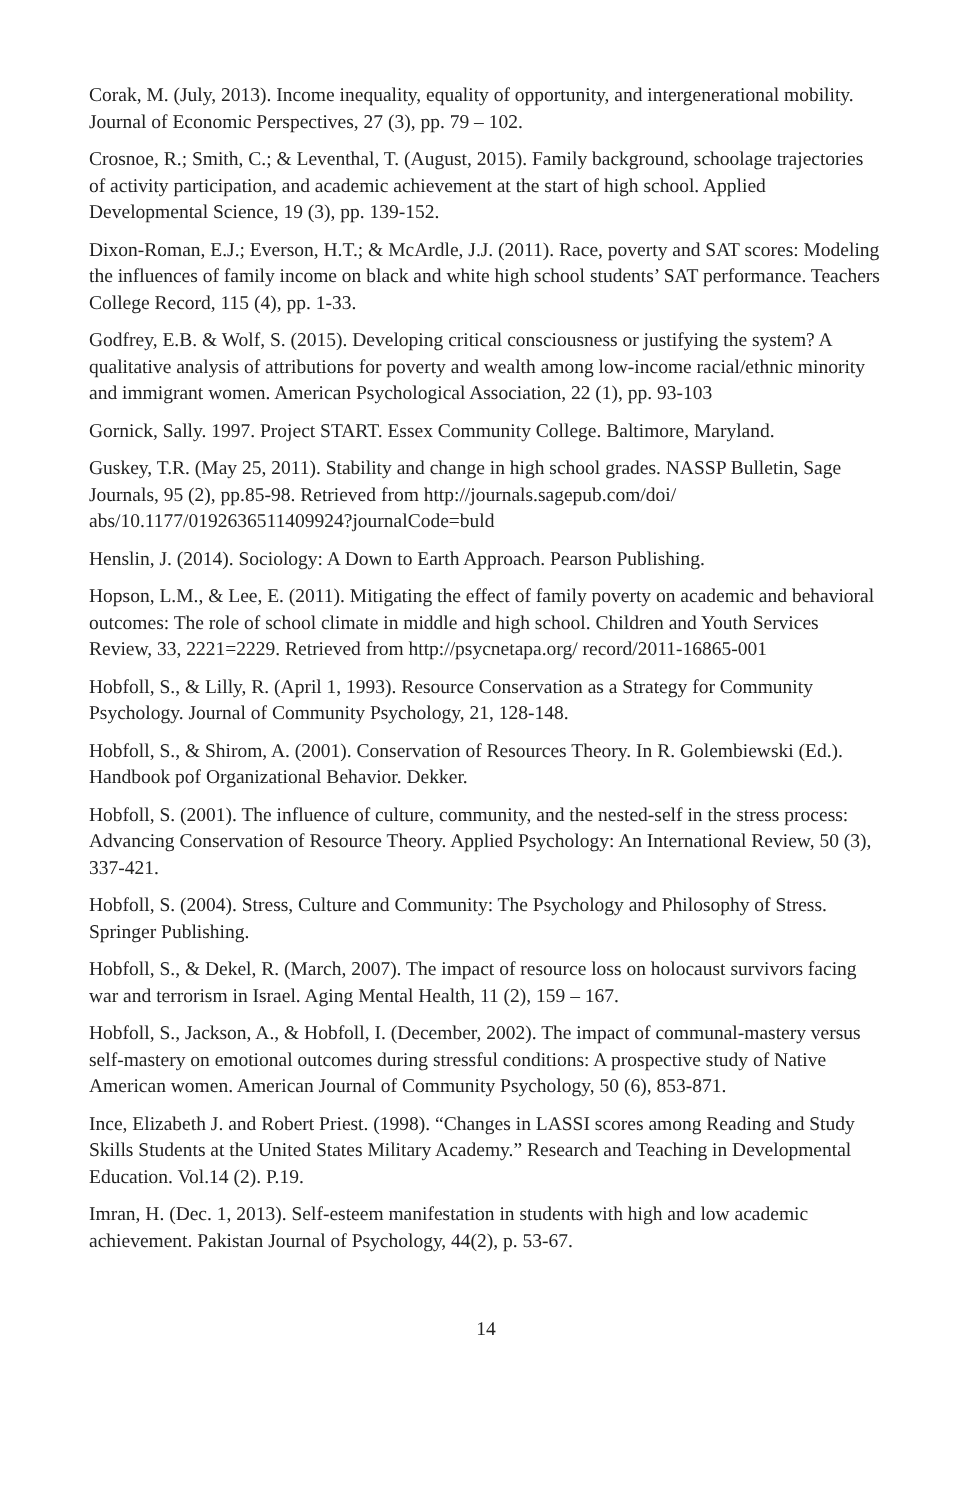Corak, M. (July, 2013). Income inequality, equality of opportunity, and intergeneration­al mobility. Journal of Economic Perspectives, 27 (3), pp. 79 – 102.
Crosnoe, R.; Smith, C.; & Leventhal, T. (August, 2015). Family background, school­age trajectories of activity participation, and academic achievement at the start of high school. Applied Developmental Science, 19 (3), pp. 139-152.
Dixon-Roman, E.J.; Everson, H.T.; & McArdle, J.J. (2011). Race, poverty and SAT scores: Modeling the influences of family income on black and white high school students’ SAT performance. Teachers College Record, 115 (4), pp. 1-33.
Godfrey, E.B. & Wolf, S. (2015). Developing critical consciousness or justifying the system? A qualitative analysis of attributions for poverty and wealth among low-income racial/ethnic minority and immigrant women. American Psychological Association, 22 (1), pp. 93-103
Gornick, Sally. 1997. Project START. Essex Community College. Baltimore, Maryland.
Guskey, T.R. (May 25, 2011). Stability and change in high school grades. NASSP Bulle­tin, Sage Journals, 95 (2), pp.85-98. Retrieved from http://journals.sagepub.com/doi/ abs/10.1177/0192636511409924?journalCode=buld
Henslin, J. (2014). Sociology: A Down to Earth Approach. Pearson Publishing.
Hopson, L.M., & Lee, E. (2011). Mitigating the effect of family poverty on academic and behavioral outcomes: The role of school climate in middle and high school. Children and Youth Services Review, 33, 2221=2229. Retrieved from http://psycnetapa.org/ record/2011-16865-001
Hobfoll, S., & Lilly, R. (April 1, 1993). Resource Conservation as a Strategy for Commu­nity Psychology. Journal of Community Psychology, 21, 128-148.
Hobfoll, S., & Shirom, A. (2001). Conservation of Resources Theory. In R. Golembiews­ki (Ed.). Handbook pof Organizational Behavior. Dekker.
Hobfoll, S. (2001). The influence of culture, community, and the nested-self in the stress process: Advancing Conservation of Resource Theory. Applied Psychology: An Interna­tional Review, 50 (3), 337-421.
Hobfoll, S. (2004). Stress, Culture and Community: The Psychology and Philosophy of Stress. Springer Publishing.
Hobfoll, S., & Dekel, R. (March, 2007). The impact of resource loss on holocaust survi­vors facing war and terrorism in Israel. Aging Mental Health, 11 (2), 159 – 167.
Hobfoll, S., Jackson, A., & Hobfoll, I. (December, 2002). The impact of communal-mas­tery versus self-mastery on emotional outcomes during stressful conditions: A prospec­tive study of Native American women. American Journal of Community Psychology, 50 (6), 853-871.
Ince, Elizabeth J. and Robert Priest. (1998). “Changes in LASSI scores among Reading and Study Skills Students at the United States Military Academy.” Research and Teach­ing in Developmental Education. Vol.14 (2). P.19.
Imran, H. (Dec. 1, 2013). Self-esteem manifestation in students with high and low aca­demic achievement. Pakistan Journal of Psychology, 44(2), p. 53-67.
14